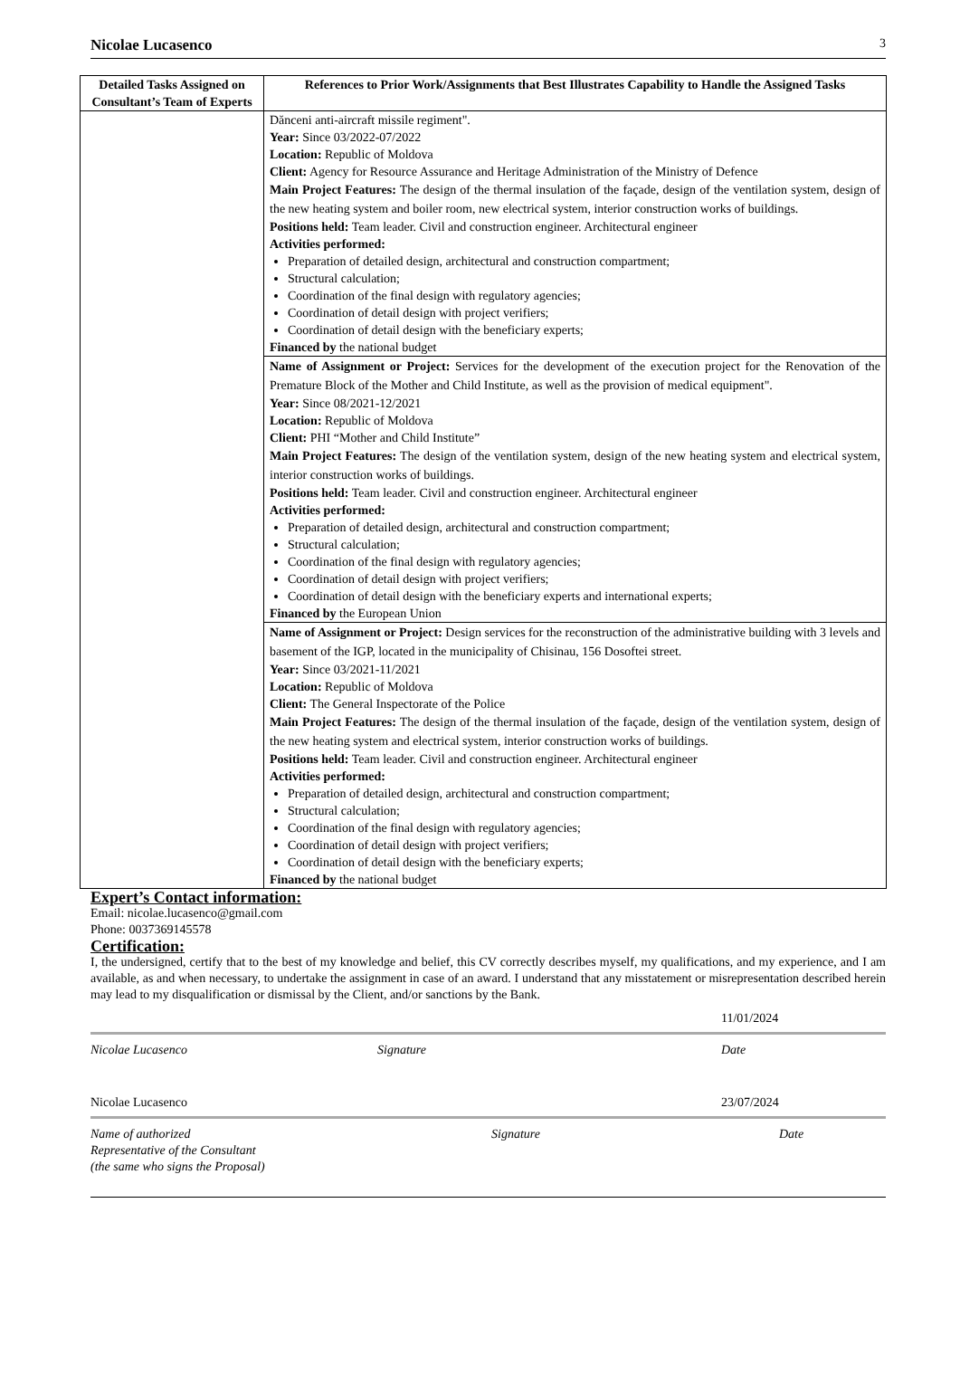Nicolae Lucasenco 3
| Detailed Tasks Assigned on Consultant’s Team of Experts | References to Prior Work/Assignments that Best Illustrates Capability to Handle the Assigned Tasks |
| --- | --- |
| | Dănceni anti-aircraft missile regiment". Year: Since 03/2022-07/2022 Location: Republic of Moldova Client: Agency for Resource Assurance and Heritage Administration of the Ministry of Defence Main Project Features: The design of the thermal insulation of the façade, design of the ventilation system, design of the new heating system and boiler room, new electrical system, interior construction works of buildings. Positions held: Team leader. Civil and construction engineer. Architectural engineer Activities performed: Preparation of detailed design, architectural and construction compartment; Structural calculation; Coordination of the final design with regulatory agencies; Coordination of detail design with project verifiers; Coordination of detail design with the beneficiary experts; Financed by the national budget |
| | Name of Assignment or Project: Services for the development of the execution project for the Renovation of the Premature Block of the Mother and Child Institute, as well as the provision of medical equipment". Year: Since 08/2021-12/2021 Location: Republic of Moldova Client: PHI “Mother and Child Institute” Main Project Features: The design of the ventilation system, design of the new heating system and electrical system, interior construction works of buildings. Positions held: Team leader. Civil and construction engineer. Architectural engineer Activities performed: Preparation of detailed design, architectural and construction compartment; Structural calculation; Coordination of the final design with regulatory agencies; Coordination of detail design with project verifiers; Coordination of detail design with the beneficiary experts and international experts; Financed by the European Union |
| | Name of Assignment or Project: Design services for the reconstruction of the administrative building with 3 levels and basement of the IGP, located in the municipality of Chisinau, 156 Dosoftei street. Year: Since 03/2021-11/2021 Location: Republic of Moldova Client: The General Inspectorate of the Police Main Project Features: The design of the thermal insulation of the façade, design of the ventilation system, design of the new heating system and electrical system, interior construction works of buildings. Positions held: Team leader. Civil and construction engineer. Architectural engineer Activities performed: Preparation of detailed design, architectural and construction compartment; Structural calculation; Coordination of the final design with regulatory agencies; Coordination of detail design with project verifiers; Coordination of detail design with the beneficiary experts; Financed by the national budget |
Expert’s Contact information:
Email: nicolae.lucasenco@gmail.com
Phone: 0037369145578
Certification:
I, the undersigned, certify that to the best of my knowledge and belief, this CV correctly describes myself, my qualifications, and my experience, and I am available, as and when necessary, to undertake the assignment in case of an award. I understand that any misstatement or misrepresentation described herein may lead to my disqualification or dismissal by the Client, and/or sanctions by the Bank.
11/01/2024
Nicolae Lucasenco Signature Date
Nicolae Lucasenco 23/07/2024
Name of authorized
Representative of the Consultant
(the same who signs the Proposal) Signature Date